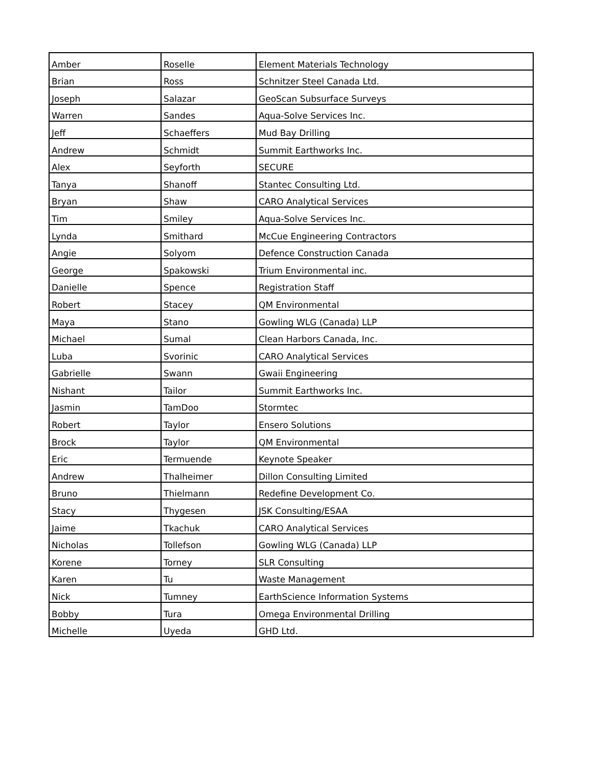| Amber | Roselle | Element Materials Technology |
| Brian | Ross | Schnitzer Steel Canada Ltd. |
| Joseph | Salazar | GeoScan Subsurface Surveys |
| Warren | Sandes | Aqua-Solve Services Inc. |
| Jeff | Schaeffers | Mud Bay Drilling |
| Andrew | Schmidt | Summit Earthworks Inc. |
| Alex | Seyforth | SECURE |
| Tanya | Shanoff | Stantec Consulting Ltd. |
| Bryan | Shaw | CARO Analytical Services |
| Tim | Smiley | Aqua-Solve Services Inc. |
| Lynda | Smithard | McCue Engineering Contractors |
| Angie | Solyom | Defence Construction Canada |
| George | Spakowski | Trium Environmental inc. |
| Danielle | Spence | Registration Staff |
| Robert | Stacey | QM Environmental |
| Maya | Stano | Gowling WLG (Canada) LLP |
| Michael | Sumal | Clean Harbors Canada, Inc. |
| Luba | Svorinic | CARO Analytical Services |
| Gabrielle | Swann | Gwaii Engineering |
| Nishant | Tailor | Summit Earthworks Inc. |
| Jasmin | TamDoo | Stormtec |
| Robert | Taylor | Ensero Solutions |
| Brock | Taylor | QM Environmental |
| Eric | Termuende | Keynote Speaker |
| Andrew | Thalheimer | Dillon Consulting Limited |
| Bruno | Thielmann | Redefine Development Co. |
| Stacy | Thygesen | JSK Consulting/ESAA |
| Jaime | Tkachuk | CARO Analytical Services |
| Nicholas | Tollefson | Gowling WLG (Canada) LLP |
| Korene | Torney | SLR Consulting |
| Karen | Tu | Waste Management |
| Nick | Tumney | EarthScience Information Systems |
| Bobby | Tura | Omega Environmental Drilling |
| Michelle | Uyeda | GHD Ltd. |